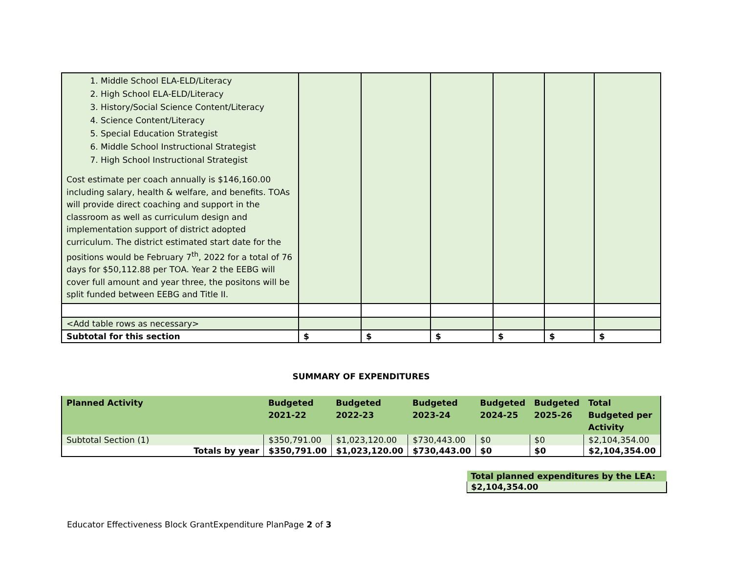| 1. Middle School ELA-ELD/Literacy 2. High School ELA-ELD/Literacy 3. History/Social Science Content/Literacy 4. Science Content/Literacy 5. Special Education Strategist 6. Middle School Instructional Strategist 7. High School Instructional Strategist Cost estimate per coach annually is $146,160.00 including salary, health & welfare, and benefits. TOAs will provide direct coaching and support in the classroom as well as curriculum design and implementation support of district adopted curriculum. The district estimated start date for the positions would be February 7<sup>th</sup>, 2022 for a total of 76 days for $50,112.88 per TOA. Year 2 the EEBG will cover full amount and year three, the positons will be split funded between EEBG and Title II. | | | | | | |
| <Add table rows as necessary> | | | | | | |
| Subtotal for this section | $ | $ | $ | $ | $ | $ |
SUMMARY OF EXPENDITURES
| Planned Activity | Budgeted 2021-22 | Budgeted 2022-23 | Budgeted 2023-24 | Budgeted 2024-25 | Budgeted 2025-26 | Total Budgeted per Activity |
| --- | --- | --- | --- | --- | --- | --- |
| Subtotal Section (1) | $350,791.00 | $1,023,120.00 | $730,443.00 | $0 | $0 | $2,104,354.00 |
| Totals by year | $350,791.00 | $1,023,120.00 | $730,443.00 | $0 | $0 | $2,104,354.00 |
| Total planned expenditures by the LEA: |
| $2,104,354.00 |
Educator Effectiveness Block GrantExpenditure PlanPage 2 of 3